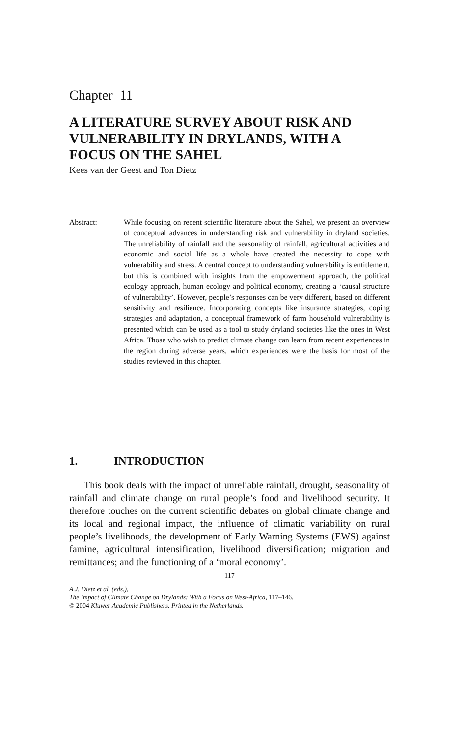Chapter 11
A LITERATURE SURVEY ABOUT RISK AND VULNERABILITY IN DRYLANDS, WITH A FOCUS ON THE SAHEL
Kees van der Geest and Ton Dietz
Abstract: While focusing on recent scientific literature about the Sahel, we present an overview of conceptual advances in understanding risk and vulnerability in dryland societies. The unreliability of rainfall and the seasonality of rainfall, agricultural activities and economic and social life as a whole have created the necessity to cope with vulnerability and stress. A central concept to understanding vulnerability is entitlement, but this is combined with insights from the empowerment approach, the political ecology approach, human ecology and political economy, creating a ‘causal structure of vulnerability’. However, people’s responses can be very different, based on different sensitivity and resilience. Incorporating concepts like insurance strategies, coping strategies and adaptation, a conceptual framework of farm household vulnerability is presented which can be used as a tool to study dryland societies like the ones in West Africa. Those who wish to predict climate change can learn from recent experiences in the region during adverse years, which experiences were the basis for most of the studies reviewed in this chapter.
1. INTRODUCTION
This book deals with the impact of unreliable rainfall, drought, seasonality of rainfall and climate change on rural people’s food and livelihood security. It therefore touches on the current scientific debates on global climate change and its local and regional impact, the influence of climatic variability on rural people’s livelihoods, the development of Early Warning Systems (EWS) against famine, agricultural intensification, livelihood diversification; migration and remittances; and the functioning of a ‘moral economy’.
117
A.J. Dietz et al. (eds.),
The Impact of Climate Change on Drylands: With a Focus on West-Africa, 117–146.
© 2004 Kluwer Academic Publishers. Printed in the Netherlands.